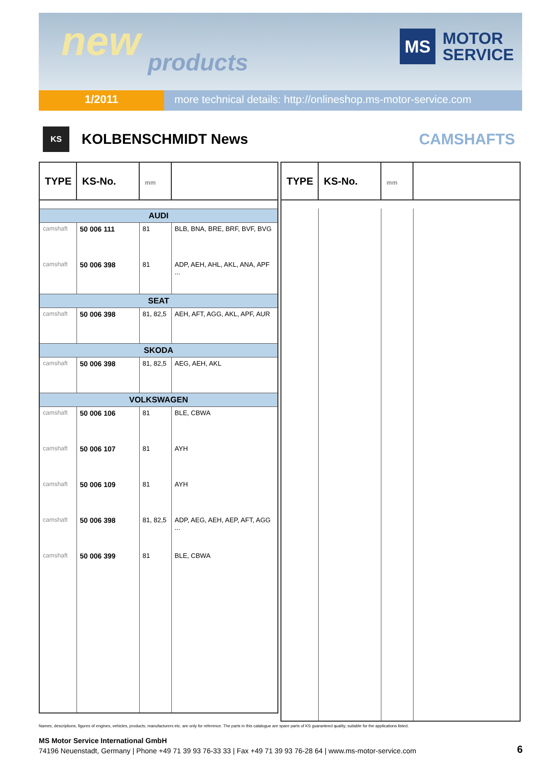new products
MS
MOTOR
SERVICE
1/2011 more technical details: http://onlineshop.ms-motor-service.com
KS
KOLBENSCHMIDT News CAMSHAFTS
| TYPE | KS-No. | mm | |
| --- | --- | --- | --- |
| AUDI | | | |
| camshaft | 50 006 111 | 81 | BLB, BNA, BRE, BRF, BVF, BVG |
| camshaft | 50 006 398 | 81 | ADP, AEH, AHL, AKL, ANA, APF ... |
| SEAT | | | |
| camshaft | 50 006 398 | 81, 82,5 | AEH, AFT, AGG, AKL, APF, AUR |
| SKODA | | | |
| camshaft | 50 006 398 | 81, 82,5 | AEG, AEH, AKL |
| VOLKSWAGEN | | | |
| camshaft | 50 006 106 | 81 | BLE, CBWA |
| camshaft | 50 006 107 | 81 | AYH |
| camshaft | 50 006 109 | 81 | AYH |
| camshaft | 50 006 398 | 81, 82,5 | ADP, AEG, AEH, AEP, AFT, AGG ... |
| camshaft | 50 006 399 | 81 | BLE, CBWA |
| TYPE | KS-No. | mm | |
| --- | --- | --- | --- |
Names, descriptions, figures of engines, vehicles, products, manufacturers etc. are only for reference. The parts in this catalogue are spare parts of KS guaranteed quality, suitable for the applications listed.
MS Motor Service International GmbH
74196 Neuenstadt, Germany | Phone +49 71 39 93 76-33 33 | Fax +49 71 39 93 76-28 64 | www.ms-motor-service.com
6